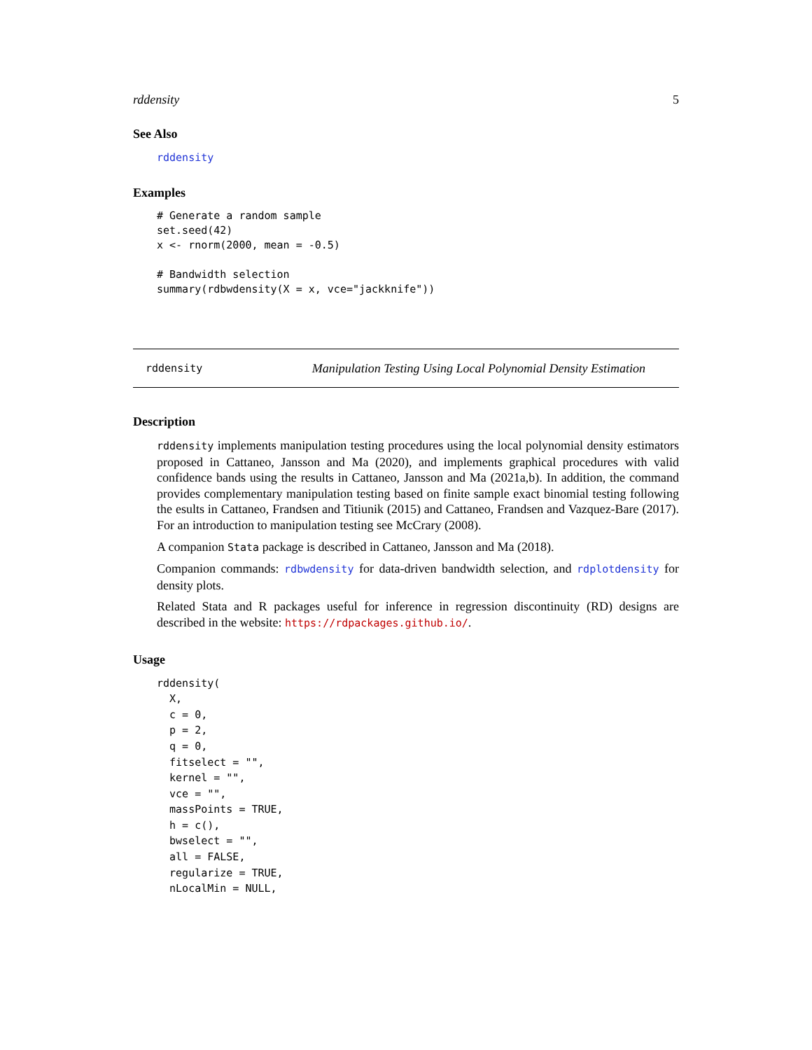rddensity 5
See Also
rddensity
Examples
# Generate a random sample
set.seed(42)
x <- rnorm(2000, mean = -0.5)

# Bandwidth selection
summary(rdbwdensity(X = x, vce="jackknife"))
rddensity Manipulation Testing Using Local Polynomial Density Estimation
Description
rddensity implements manipulation testing procedures using the local polynomial density estimators proposed in Cattaneo, Jansson and Ma (2020), and implements graphical procedures with valid confidence bands using the results in Cattaneo, Jansson and Ma (2021a,b). In addition, the command provides complementary manipulation testing based on finite sample exact binomial testing following the esults in Cattaneo, Frandsen and Titiunik (2015) and Cattaneo, Frandsen and Vazquez-Bare (2017). For an introduction to manipulation testing see McCrary (2008).
A companion Stata package is described in Cattaneo, Jansson and Ma (2018).
Companion commands: rdbwdensity for data-driven bandwidth selection, and rdplotdensity for density plots.
Related Stata and R packages useful for inference in regression discontinuity (RD) designs are described in the website: https://rdpackages.github.io/.
Usage
rddensity(
  X,
  c = 0,
  p = 2,
  q = 0,
  fitselect = "",
  kernel = "",
  vce = "",
  massPoints = TRUE,
  h = c(),
  bwselect = "",
  all = FALSE,
  regularize = TRUE,
  nLocalMin = NULL,